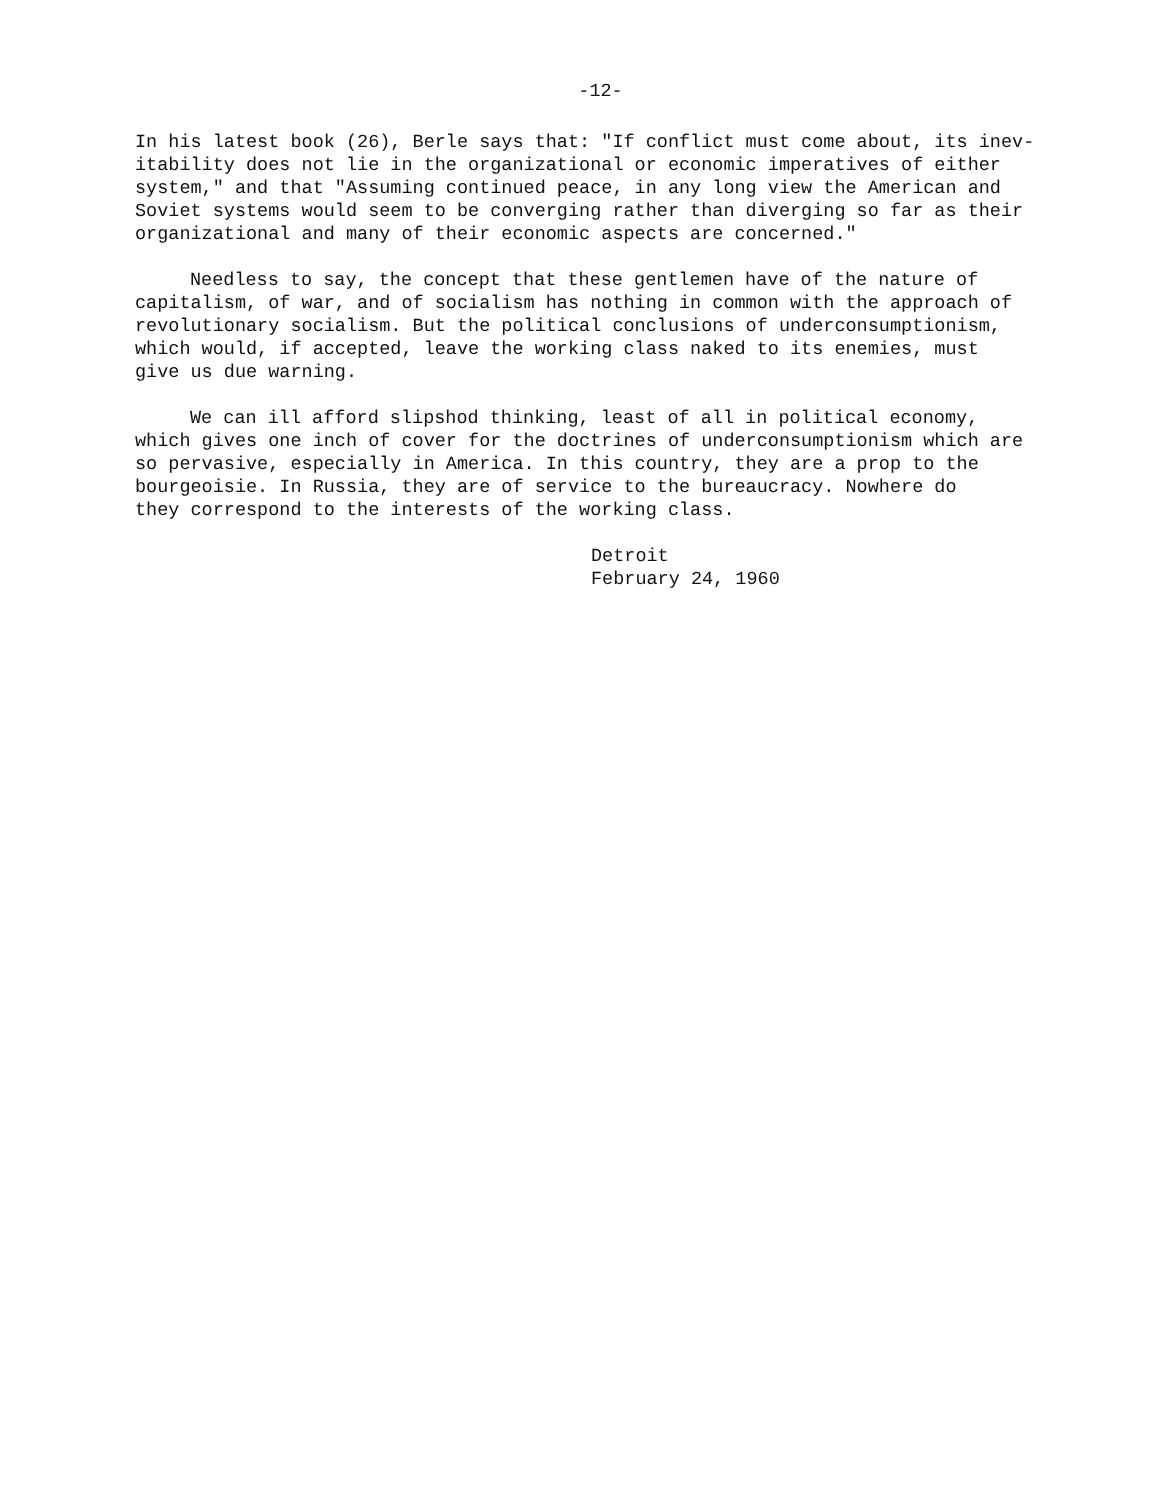-12-
In his latest book (26), Berle says that: "If conflict must come about, its inev- itability does not lie in the organizational or economic imperatives of either system," and that "Assuming continued peace, in any long view the American and Soviet systems would seem to be converging rather than diverging so far as their organizational and many of their economic aspects are concerned."
Needless to say, the concept that these gentlemen have of the nature of capitalism, of war, and of socialism has nothing in common with the approach of revolutionary socialism. But the political conclusions of underconsumptionism, which would, if accepted, leave the working class naked to its enemies, must give us due warning.
We can ill afford slipshod thinking, least of all in political economy, which gives one inch of cover for the doctrines of underconsumptionism which are so pervasive, especially in America. In this country, they are a prop to the bourgeoisie. In Russia, they are of service to the bureaucracy. Nowhere do they correspond to the interests of the working class.
Detroit
February 24, 1960